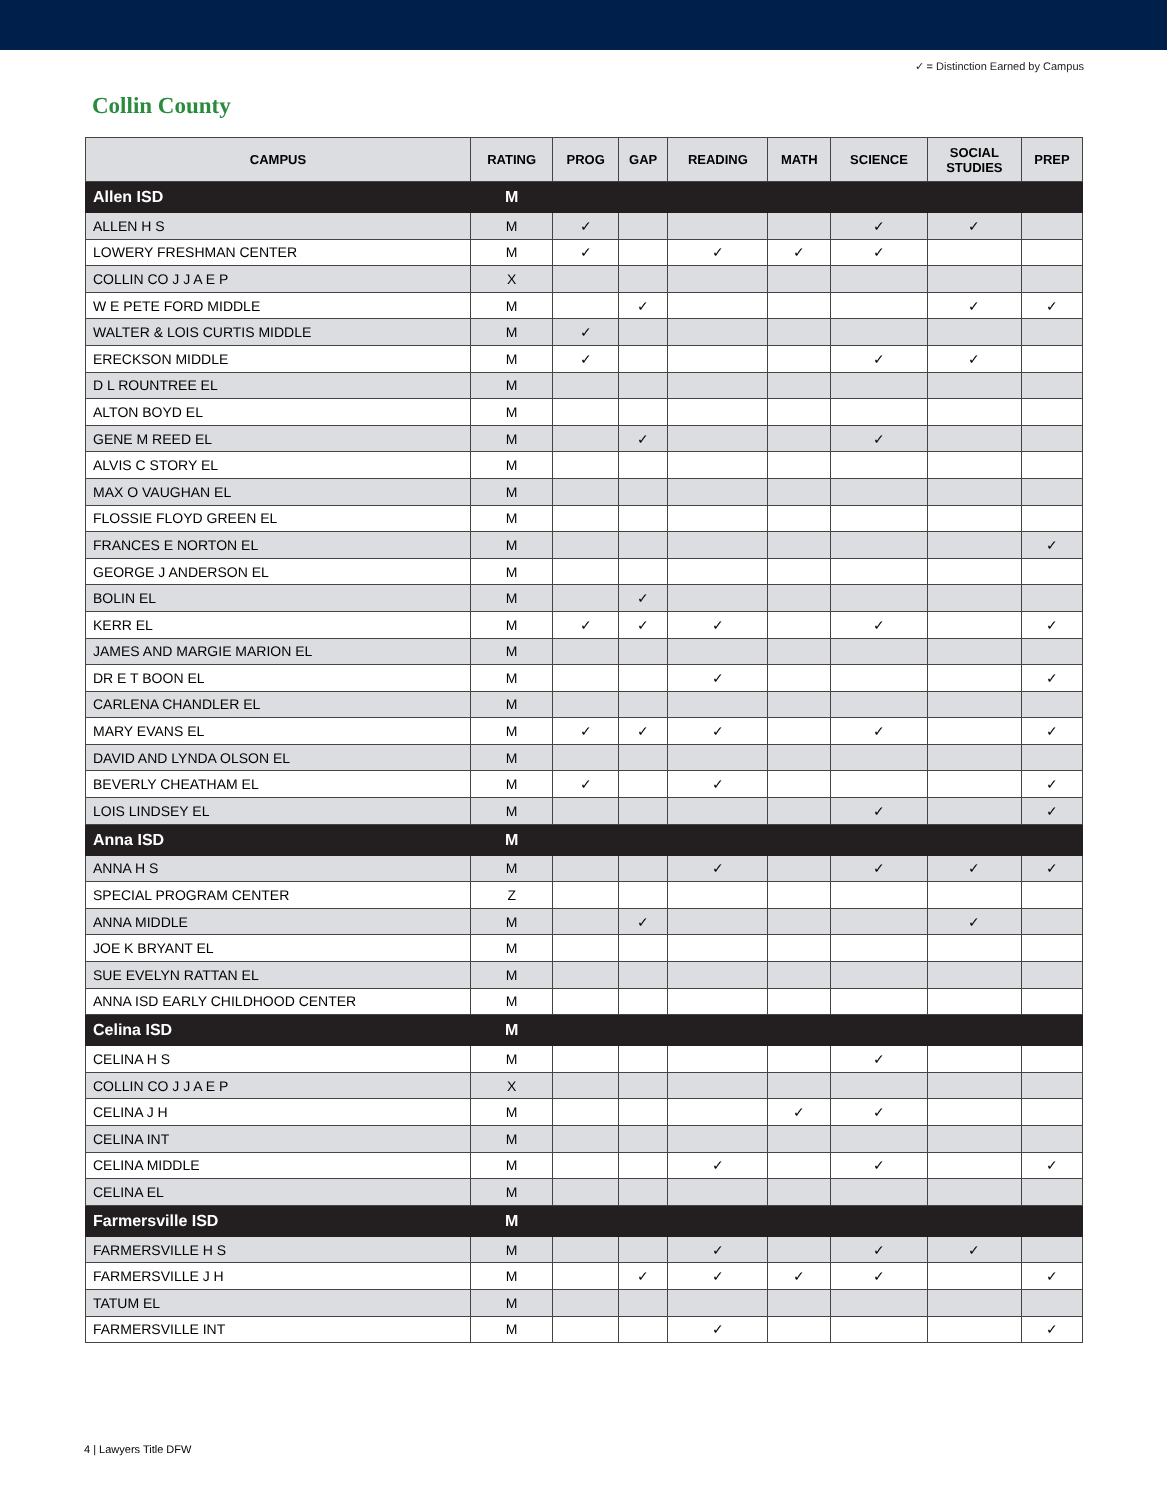✓ = Distinction Earned by Campus
Collin County
| CAMPUS | RATING | PROG | GAP | READING | MATH | SCIENCE | SOCIAL STUDIES | PREP |
| --- | --- | --- | --- | --- | --- | --- | --- | --- |
| Allen ISD | M | | | | | | | |
| ALLEN H S | M | ✓ | | | | ✓ | ✓ | |
| LOWERY FRESHMAN CENTER | M | ✓ | | ✓ | ✓ | ✓ | | |
| COLLIN CO J J A E P | X | | | | | | | |
| W E PETE FORD MIDDLE | M | | ✓ | | | | ✓ | ✓ |
| WALTER & LOIS CURTIS MIDDLE | M | ✓ | | | | | | |
| ERECKSON MIDDLE | M | ✓ | | | | ✓ | ✓ | |
| D L ROUNTREE EL | M | | | | | | | |
| ALTON BOYD EL | M | | | | | | | |
| GENE M REED EL | M | | ✓ | | | ✓ | | |
| ALVIS C STORY EL | M | | | | | | | |
| MAX O VAUGHAN EL | M | | | | | | | |
| FLOSSIE FLOYD GREEN EL | M | | | | | | | |
| FRANCES E NORTON EL | M | | | | | | | ✓ |
| GEORGE J ANDERSON EL | M | | | | | | | |
| BOLIN EL | M | | ✓ | | | | | |
| KERR EL | M | ✓ | ✓ | ✓ | | ✓ | | ✓ |
| JAMES AND MARGIE MARION EL | M | | | | | | | |
| DR E T BOON EL | M | | | ✓ | | | | ✓ |
| CARLENA CHANDLER EL | M | | | | | | | |
| MARY EVANS EL | M | ✓ | ✓ | ✓ | | ✓ | | ✓ |
| DAVID AND LYNDA OLSON EL | M | | | | | | | |
| BEVERLY CHEATHAM EL | M | ✓ | | ✓ | | | | ✓ |
| LOIS LINDSEY EL | M | | | | | ✓ | | ✓ |
| Anna ISD | M | | | | | | | |
| ANNA H S | M | | | ✓ | | ✓ | ✓ | ✓ |
| SPECIAL PROGRAM CENTER | Z | | | | | | | |
| ANNA MIDDLE | M | | ✓ | | | | ✓ | |
| JOE K BRYANT EL | M | | | | | | | |
| SUE EVELYN RATTAN EL | M | | | | | | | |
| ANNA ISD EARLY CHILDHOOD CENTER | M | | | | | | | |
| Celina ISD | M | | | | | | | |
| CELINA H S | M | | | | | ✓ | | |
| COLLIN CO J J A E P | X | | | | | | | |
| CELINA J H | M | | | | ✓ | ✓ | | |
| CELINA INT | M | | | | | | | |
| CELINA MIDDLE | M | | | ✓ | | ✓ | | ✓ |
| CELINA EL | M | | | | | | | |
| Farmersville ISD | M | | | | | | | |
| FARMERSVILLE H S | M | | | ✓ | | ✓ | ✓ | |
| FARMERSVILLE J H | M | | ✓ | ✓ | ✓ | ✓ | | ✓ |
| TATUM EL | M | | | | | | | |
| FARMERSVILLE INT | M | | | ✓ | | | | ✓ |
4 | Lawyers Title DFW